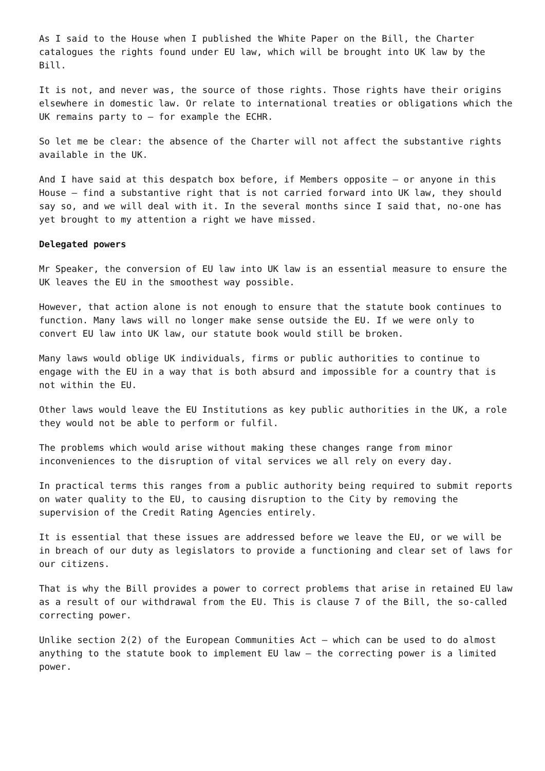As I said to the House when I published the White Paper on the Bill, the Charter catalogues the rights found under EU law, which will be brought into UK law by the Bill.
It is not, and never was, the source of those rights. Those rights have their origins elsewhere in domestic law. Or relate to international treaties or obligations which the UK remains party to – for example the ECHR.
So let me be clear: the absence of the Charter will not affect the substantive rights available in the UK.
And I have said at this despatch box before, if Members opposite – or anyone in this House – find a substantive right that is not carried forward into UK law, they should say so, and we will deal with it. In the several months since I said that, no-one has yet brought to my attention a right we have missed.
Delegated powers
Mr Speaker, the conversion of EU law into UK law is an essential measure to ensure the UK leaves the EU in the smoothest way possible.
However, that action alone is not enough to ensure that the statute book continues to function. Many laws will no longer make sense outside the EU. If we were only to convert EU law into UK law, our statute book would still be broken.
Many laws would oblige UK individuals, firms or public authorities to continue to engage with the EU in a way that is both absurd and impossible for a country that is not within the EU.
Other laws would leave the EU Institutions as key public authorities in the UK, a role they would not be able to perform or fulfil.
The problems which would arise without making these changes range from minor inconveniences to the disruption of vital services we all rely on every day.
In practical terms this ranges from a public authority being required to submit reports on water quality to the EU, to causing disruption to the City by removing the supervision of the Credit Rating Agencies entirely.
It is essential that these issues are addressed before we leave the EU, or we will be in breach of our duty as legislators to provide a functioning and clear set of laws for our citizens.
That is why the Bill provides a power to correct problems that arise in retained EU law as a result of our withdrawal from the EU. This is clause 7 of the Bill, the so-called correcting power.
Unlike section 2(2) of the European Communities Act – which can be used to do almost anything to the statute book to implement EU law – the correcting power is a limited power.